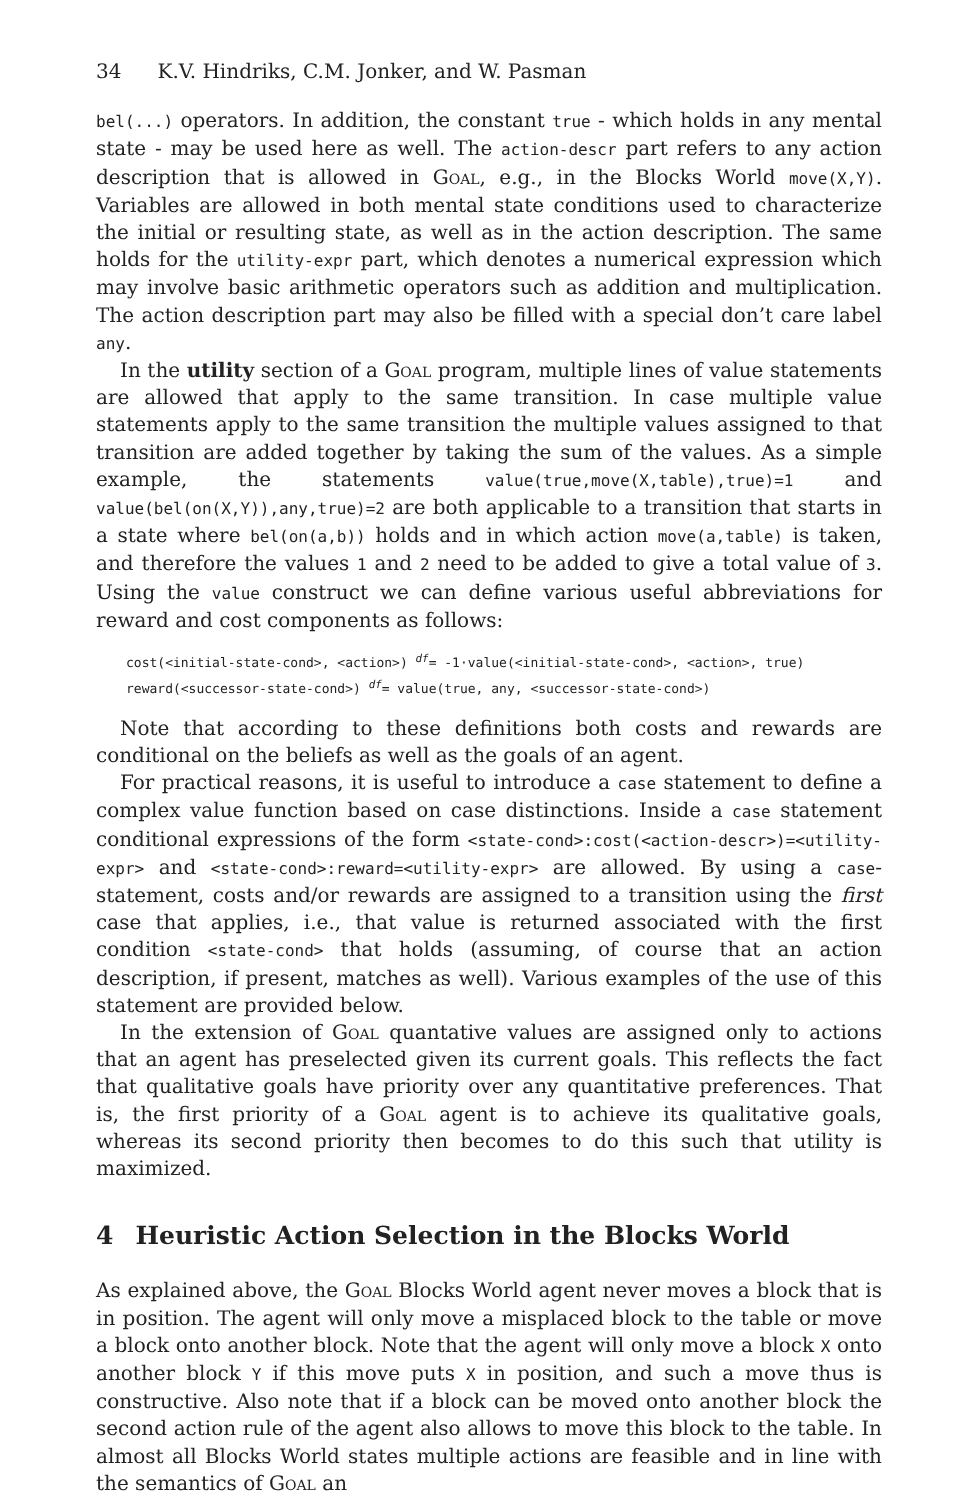34 K.V. Hindriks, C.M. Jonker, and W. Pasman
bel(...) operators. In addition, the constant true - which holds in any mental state - may be used here as well. The action-descr part refers to any action description that is allowed in Goal, e.g., in the Blocks World move(X,Y). Variables are allowed in both mental state conditions used to characterize the initial or resulting state, as well as in the action description. The same holds for the utility-expr part, which denotes a numerical expression which may involve basic arithmetic operators such as addition and multiplication. The action description part may also be filled with a special don’t care label any.
In the utility section of a Goal program, multiple lines of value statements are allowed that apply to the same transition. In case multiple value statements apply to the same transition the multiple values assigned to that transition are added together by taking the sum of the values. As a simple example, the statements value(true,move(X,table),true)=1 and value(bel(on(X,Y)),any,true)=2 are both applicable to a transition that starts in a state where bel(on(a,b)) holds and in which action move(a,table) is taken, and therefore the values 1 and 2 need to be added to give a total value of 3. Using the value construct we can define various useful abbreviations for reward and cost components as follows:
cost(<initial-state-cond>, <action>) <sup>df</sup>= -1·value(<initial-state-cond>, <action>, true)
reward(<successor-state-cond>) <sup>df</sup>= value(true, any, <successor-state-cond>)
Note that according to these definitions both costs and rewards are conditional on the beliefs as well as the goals of an agent.
For practical reasons, it is useful to introduce a case statement to define a complex value function based on case distinctions. Inside a case statement conditional expressions of the form <state-cond>:cost(<action-descr>)=<utility-expr> and <state-cond>:reward=<utility-expr> are allowed. By using a case-statement, costs and/or rewards are assigned to a transition using the first case that applies, i.e., that value is returned associated with the first condition <state-cond> that holds (assuming, of course that an action description, if present, matches as well). Various examples of the use of this statement are provided below.
In the extension of Goal quantative values are assigned only to actions that an agent has preselected given its current goals. This reflects the fact that qualitative goals have priority over any quantitative preferences. That is, the first priority of a Goal agent is to achieve its qualitative goals, whereas its second priority then becomes to do this such that utility is maximized.
4 Heuristic Action Selection in the Blocks World
As explained above, the Goal Blocks World agent never moves a block that is in position. The agent will only move a misplaced block to the table or move a block onto another block. Note that the agent will only move a block X onto another block Y if this move puts X in position, and such a move thus is constructive. Also note that if a block can be moved onto another block the second action rule of the agent also allows to move this block to the table. In almost all Blocks World states multiple actions are feasible and in line with the semantics of Goal an